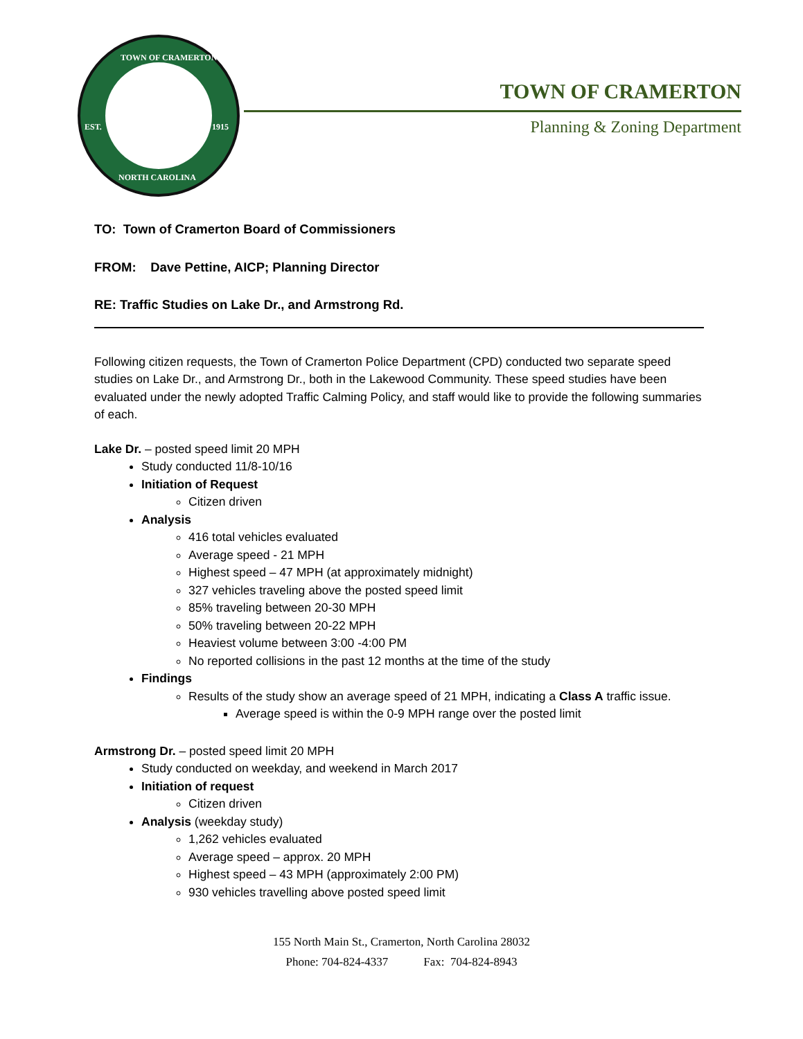TOWN OF CRAMERTON
EST. 1915
NORTH CAROLINA
TOWN OF CRAMERTON
Planning & Zoning Department
TO: Town of Cramerton Board of Commissioners
FROM: Dave Pettine, AICP; Planning Director
RE: Traffic Studies on Lake Dr., and Armstrong Rd.
Following citizen requests, the Town of Cramerton Police Department (CPD) conducted two separate speed studies on Lake Dr., and Armstrong Dr., both in the Lakewood Community. These speed studies have been evaluated under the newly adopted Traffic Calming Policy, and staff would like to provide the following summaries of each.
Lake Dr. – posted speed limit 20 MPH
Study conducted 11/8-10/16
Initiation of Request
Citizen driven
Analysis
416 total vehicles evaluated
Average speed - 21 MPH
Highest speed – 47 MPH (at approximately midnight)
327 vehicles traveling above the posted speed limit
85% traveling between 20-30 MPH
50% traveling between 20-22 MPH
Heaviest volume between 3:00 -4:00 PM
No reported collisions in the past 12 months at the time of the study
Findings
Results of the study show an average speed of 21 MPH, indicating a Class A traffic issue.
Average speed is within the 0-9 MPH range over the posted limit
Armstrong Dr. – posted speed limit 20 MPH
Study conducted on weekday, and weekend in March 2017
Initiation of request
Citizen driven
Analysis (weekday study)
1,262 vehicles evaluated
Average speed – approx. 20 MPH
Highest speed – 43 MPH (approximately 2:00 PM)
930 vehicles travelling above posted speed limit
155 North Main St., Cramerton, North Carolina 28032
Phone: 704-824-4337 Fax: 704-824-8943